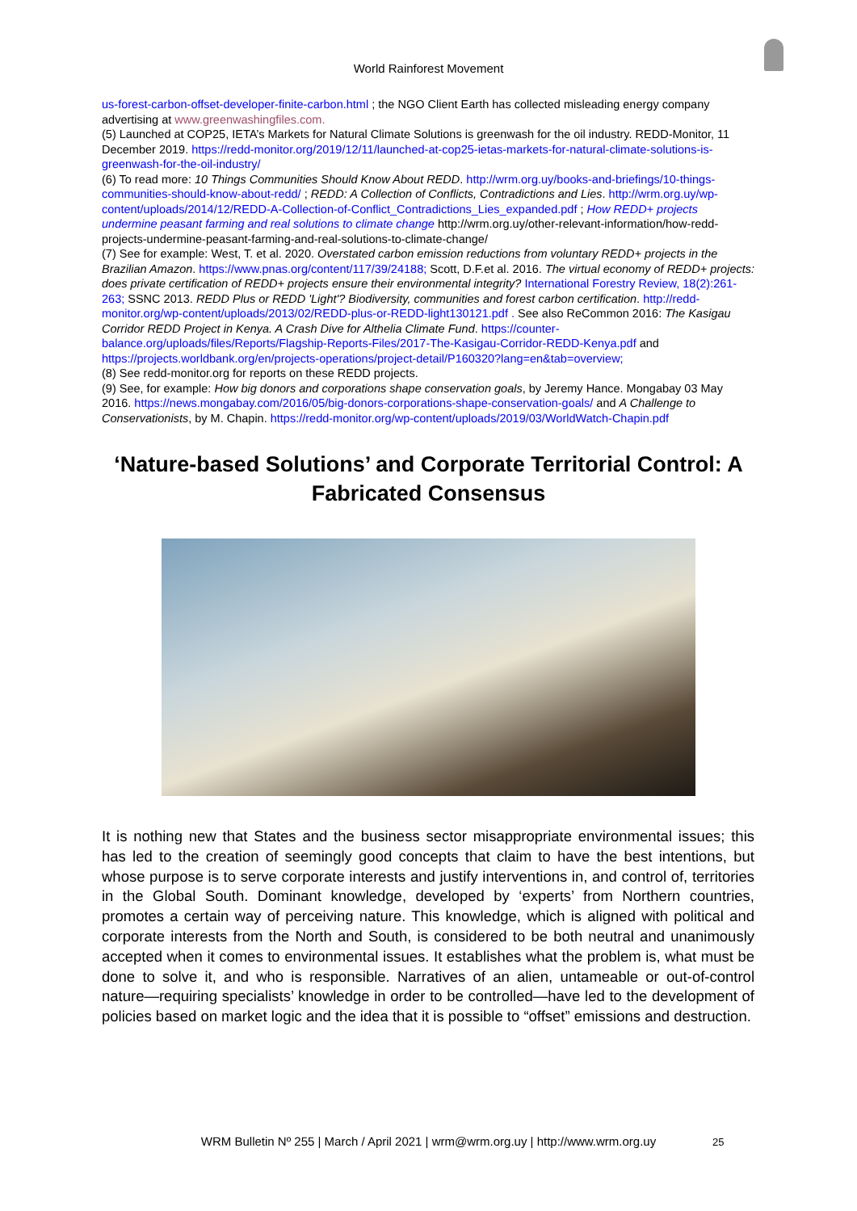World Rainforest Movement
us-forest-carbon-offset-developer-finite-carbon.html ; the NGO Client Earth has collected misleading energy company advertising at www.greenwashingfiles.com.
(5) Launched at COP25, IETA’s Markets for Natural Climate Solutions is greenwash for the oil industry. REDD-Monitor, 11 December 2019. https://redd-monitor.org/2019/12/11/launched-at-cop25-ietas-markets-for-natural-climate-solutions-is-greenwash-for-the-oil-industry/
(6) To read more: 10 Things Communities Should Know About REDD. http://wrm.org.uy/books-and-briefings/10-things-communities-should-know-about-redd/ ; REDD: A Collection of Conflicts, Contradictions and Lies. http://wrm.org.uy/wp-content/uploads/2014/12/REDD-A-Collection-of-Conflict_Contradictions_Lies_expanded.pdf ; How REDD+ projects undermine peasant farming and real solutions to climate change http://wrm.org.uy/other-relevant-information/how-redd-projects-undermine-peasant-farming-and-real-solutions-to-climate-change/
(7) See for example: West, T. et al. 2020. Overstated carbon emission reductions from voluntary REDD+ projects in the Brazilian Amazon. https://www.pnas.org/content/117/39/24188; Scott, D.F.et al. 2016. The virtual economy of REDD+ projects: does private certification of REDD+ projects ensure their environmental integrity? International Forestry Review, 18(2):261-263; SSNC 2013. REDD Plus or REDD 'Light'? Biodiversity, communities and forest carbon certification. http://redd-monitor.org/wp-content/uploads/2013/02/REDD-plus-or-REDD-light130121.pdf . See also ReCommon 2016: The Kasigau Corridor REDD Project in Kenya. A Crash Dive for Althelia Climate Fund. https://counter-balance.org/uploads/files/Reports/Flagship-Reports-Files/2017-The-Kasigau-Corridor-REDD-Kenya.pdf and https://projects.worldbank.org/en/projects-operations/project-detail/P160320?lang=en&tab=overview;
(8) See redd-monitor.org for reports on these REDD projects.
(9) See, for example: How big donors and corporations shape conservation goals, by Jeremy Hance. Mongabay 03 May 2016. https://news.mongabay.com/2016/05/big-donors-corporations-shape-conservation-goals/ and A Challenge to Conservationists, by M. Chapin. https://redd-monitor.org/wp-content/uploads/2019/03/WorldWatch-Chapin.pdf
‘Nature-based Solutions’ and Corporate Territorial Control: A Fabricated Consensus
It is nothing new that States and the business sector misappropriate environmental issues; this has led to the creation of seemingly good concepts that claim to have the best intentions, but whose purpose is to serve corporate interests and justify interventions in, and control of, territories in the Global South. Dominant knowledge, developed by ‘experts’ from Northern countries, promotes a certain way of perceiving nature. This knowledge, which is aligned with political and corporate interests from the North and South, is considered to be both neutral and unanimously accepted when it comes to environmental issues. It establishes what the problem is, what must be done to solve it, and who is responsible. Narratives of an alien, untameable or out-of-control nature—requiring specialists’ knowledge in order to be controlled—have led to the development of policies based on market logic and the idea that it is possible to “offset” emissions and destruction.
WRM Bulletin Nº 255 | March / April 2021 | wrm@wrm.org.uy | http://www.wrm.org.uy 25